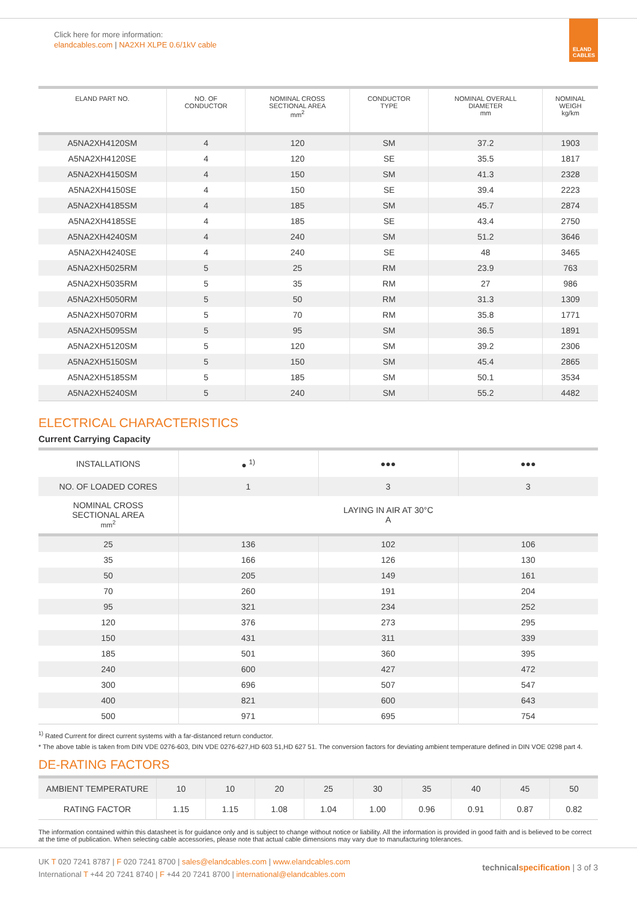Click here for more information:
elandcables.com | NA2XH XLPE 0.6/1kV cable
ELAND
CABLES
| ELAND PART NO. | NO. OF CONDUCTOR | NOMINAL CROSS SECTIONAL AREA mm<sup>2</sup> | CONDUCTOR TYPE | NOMINAL OVERALL DIAMETER mm | NOMINAL WEIGH kg/km |
| --- | --- | --- | --- | --- | --- |
| A5NA2XH4120SM | 4 | 120 | SM | 37.2 | 1903 |
| A5NA2XH4120SE | 4 | 120 | SE | 35.5 | 1817 |
| A5NA2XH4150SM | 4 | 150 | SM | 41.3 | 2328 |
| A5NA2XH4150SE | 4 | 150 | SE | 39.4 | 2223 |
| A5NA2XH4185SM | 4 | 185 | SM | 45.7 | 2874 |
| A5NA2XH4185SE | 4 | 185 | SE | 43.4 | 2750 |
| A5NA2XH4240SM | 4 | 240 | SM | 51.2 | 3646 |
| A5NA2XH4240SE | 4 | 240 | SE | 48 | 3465 |
| A5NA2XH5025RM | 5 | 25 | RM | 23.9 | 763 |
| A5NA2XH5035RM | 5 | 35 | RM | 27 | 986 |
| A5NA2XH5050RM | 5 | 50 | RM | 31.3 | 1309 |
| A5NA2XH5070RM | 5 | 70 | RM | 35.8 | 1771 |
| A5NA2XH5095SM | 5 | 95 | SM | 36.5 | 1891 |
| A5NA2XH5120SM | 5 | 120 | SM | 39.2 | 2306 |
| A5NA2XH5150SM | 5 | 150 | SM | 45.4 | 2865 |
| A5NA2XH5185SM | 5 | 185 | SM | 50.1 | 3534 |
| A5NA2XH5240SM | 5 | 240 | SM | 55.2 | 4482 |
ELECTRICAL CHARACTERISTICS
Current Carrying Capacity
| INSTALLATIONS | ● <sup>1)</sup> | ●●● | ●●● |
| NO. OF LOADED CORES | 1 | 3 | 3 |
| NOMINAL CROSS SECTIONAL AREA mm<sup>2</sup> | LAYING IN AIR AT 30°C A | | |
| 25 | 136 | 102 | 106 |
| 35 | 166 | 126 | 130 |
| 50 | 205 | 149 | 161 |
| 70 | 260 | 191 | 204 |
| 95 | 321 | 234 | 252 |
| 120 | 376 | 273 | 295 |
| 150 | 431 | 311 | 339 |
| 185 | 501 | 360 | 395 |
| 240 | 600 | 427 | 472 |
| 300 | 696 | 507 | 547 |
| 400 | 821 | 600 | 643 |
| 500 | 971 | 695 | 754 |
<sup>1)</sup> Rated Current for direct current systems with a far-distanced return conductor.
* The above table is taken from DIN VDE 0276-603, DIN VDE 0276-627,HD 603 51,HD 627 51. The conversion factors for deviating ambient temperature defined in DIN VOE 0298 part 4.
DE-RATING FACTORS
| AMBIENT TEMPERATURE | 10 | 10 | 20 | 25 | 30 | 35 | 40 | 45 | 50 |
| RATING FACTOR | 1.15 | 1.15 | 1.08 | 1.04 | 1.00 | 0.96 | 0.91 | 0.87 | 0.82 |
The information contained within this datasheet is for guidance only and is subject to change without notice or liability. All the information is provided in good faith and is believed to be correct at the time of publication. When selecting cable accessories, please note that actual cable dimensions may vary due to manufacturing tolerances.
UK T 020 7241 8787 | F 020 7241 8700 | sales@elandcables.com | www.elandcables.com
International T +44 20 7241 8740 | F +44 20 7241 8700 | international@elandcables.com
technical specification | 3 of 3